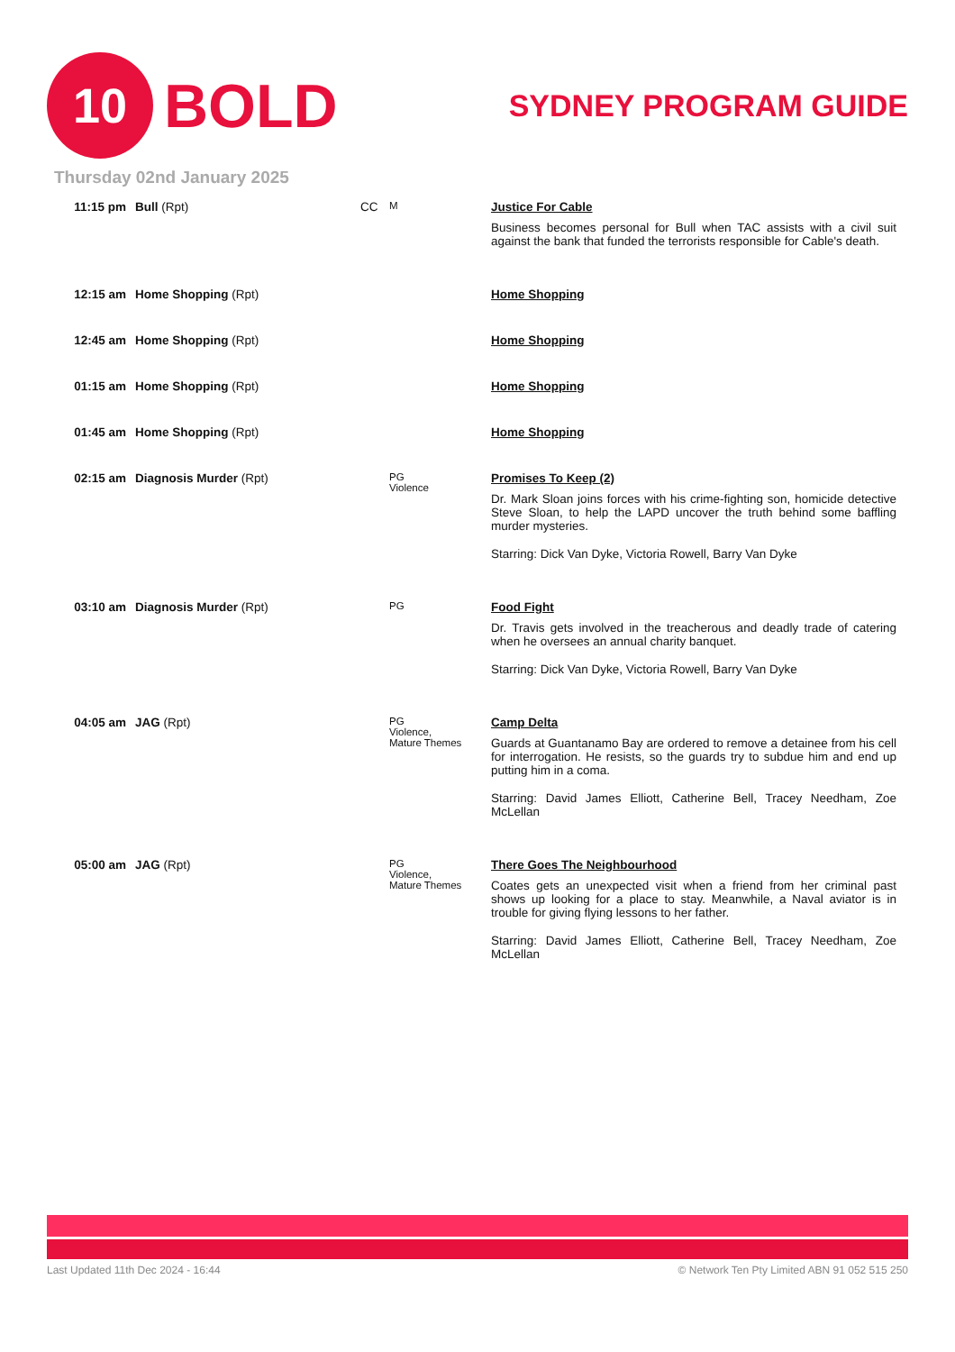10
BOLD
SYDNEY PROGRAM GUIDE
Thursday 02nd January 2025
| 11:15 pm | Bull (Rpt) | CC | M | Justice For Cable Business becomes personal for Bull when TAC assists with a civil suit against the bank that funded the terrorists responsible for Cable's death. |
| 12:15 am | Home Shopping (Rpt) | | | Home Shopping |
| 12:45 am | Home Shopping (Rpt) | | | Home Shopping |
| 01:15 am | Home Shopping (Rpt) | | | Home Shopping |
| 01:45 am | Home Shopping (Rpt) | | | Home Shopping |
| 02:15 am | Diagnosis Murder (Rpt) | | PG Violence | Promises To Keep (2) Dr. Mark Sloan joins forces with his crime-fighting son, homicide detective Steve Sloan, to help the LAPD uncover the truth behind some baffling murder mysteries. Starring: Dick Van Dyke, Victoria Rowell, Barry Van Dyke |
| 03:10 am | Diagnosis Murder (Rpt) | | PG | Food Fight Dr. Travis gets involved in the treacherous and deadly trade of catering when he oversees an annual charity banquet. Starring: Dick Van Dyke, Victoria Rowell, Barry Van Dyke |
| 04:05 am | JAG (Rpt) | | PG Violence, Mature Themes | Camp Delta Guards at Guantanamo Bay are ordered to remove a detainee from his cell for interrogation. He resists, so the guards try to subdue him and end up putting him in a coma. Starring: David James Elliott, Catherine Bell, Tracey Needham, Zoe McLellan |
| 05:00 am | JAG (Rpt) | | PG Violence, Mature Themes | There Goes The Neighbourhood Coates gets an unexpected visit when a friend from her criminal past shows up looking for a place to stay. Meanwhile, a Naval aviator is in trouble for giving flying lessons to her father. Starring: David James Elliott, Catherine Bell, Tracey Needham, Zoe McLellan |
Last Updated 11th Dec 2024 - 16:44 © Network Ten Pty Limited ABN 91 052 515 250